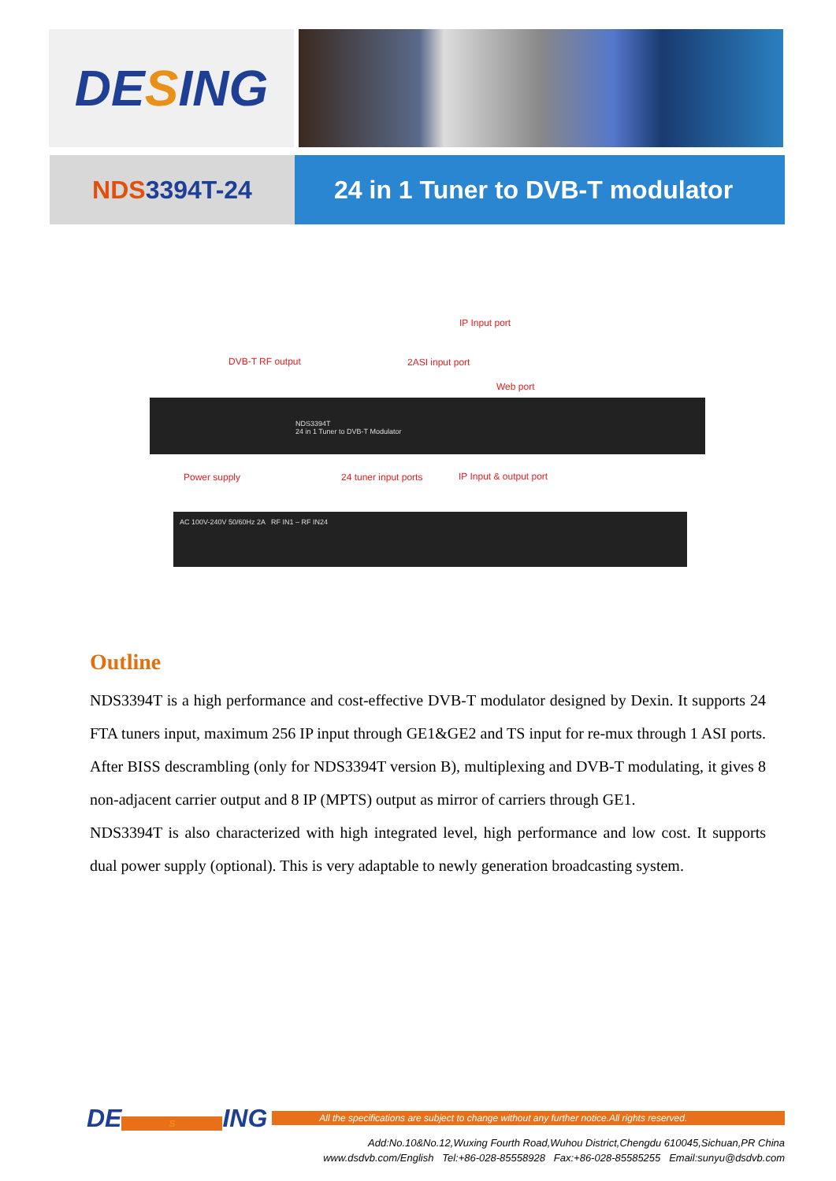DE S ING
NDS 3394T-24 24 in 1 Tuner to DVB-T modulator
NDS3394T
24 in 1 Tuner to DVB-T Modulator
AC 100V-240V 50/60Hz 2A RF IN1 – RF IN24
IP Input port
DVB-T RF output 2ASI input port
Web port
Power supply 24 tuner input ports IP Input & output port
Outline
NDS3394T is a high performance and cost-effective DVB-T modulator designed by Dexin. It supports 24 FTA tuners input, maximum 256 IP input through GE1&GE2 and TS input for re-mux through 1 ASI ports. After BISS descrambling (only for NDS3394T version B), multiplexing and DVB-T modulating, it gives 8 non-adjacent carrier output and 8 IP (MPTS) output as mirror of carriers through GE1.
NDS3394T is also characterized with high integrated level, high performance and low cost. It supports dual power supply (optional). This is very adaptable to newly generation broadcasting system.
DE S ING All the specifications are subject to change without any further notice.All rights reserved.
Add:No.10&No.12,Wuxing Fourth Road,Wuhou District,Chengdu 610045,Sichuan,PR China
www.dsdvb.com/English Tel:+86-028-85558928 Fax:+86-028-85585255 Email:sunyu@dsdvb.com